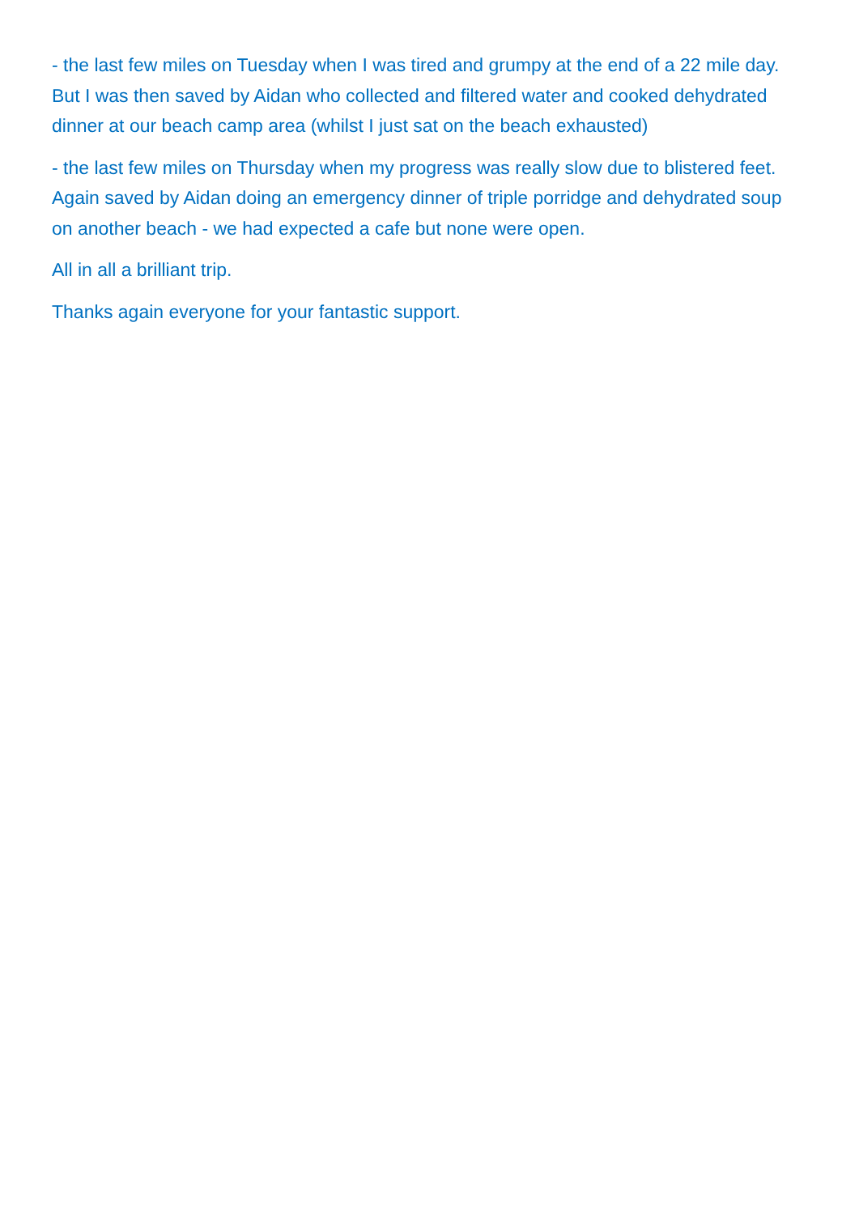- the last few miles on Tuesday when I was tired and grumpy at the end of a 22 mile day. But I was then saved by Aidan who collected and filtered water and cooked dehydrated dinner at our beach camp area (whilst I just sat on the beach exhausted)
- the last few miles on Thursday when my progress was really slow due to blistered feet. Again saved by Aidan doing an emergency dinner of triple porridge and dehydrated soup on another beach - we had expected a cafe but none were open.
All in all a brilliant trip.
Thanks again everyone for your fantastic support.